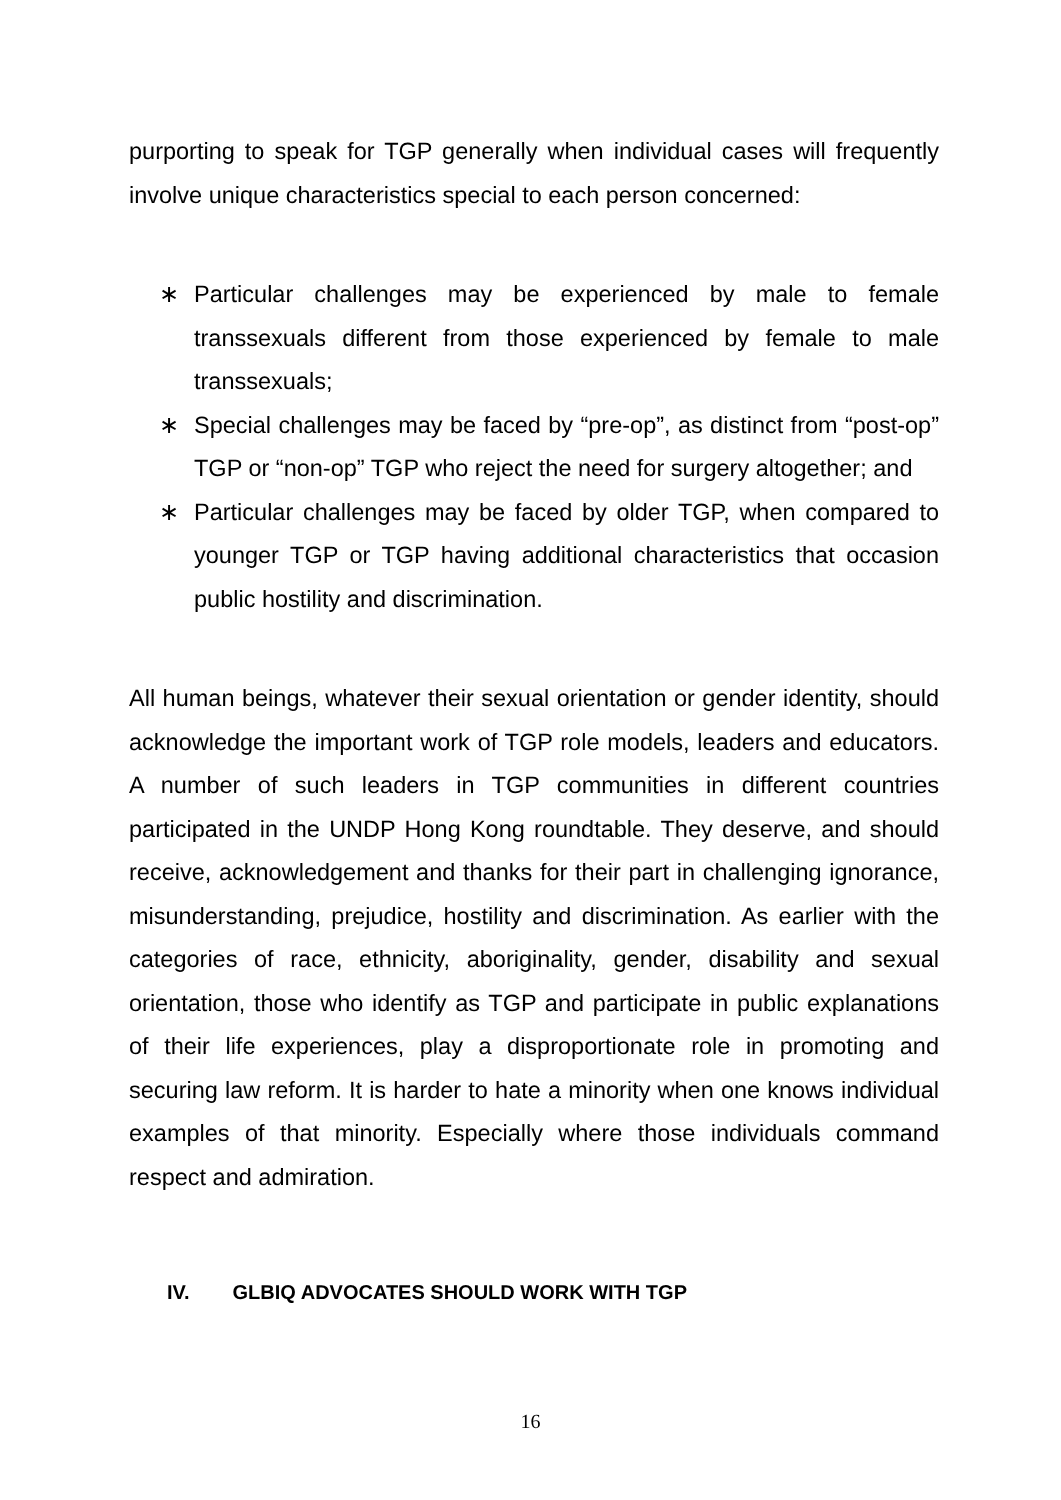purporting to speak for TGP generally when individual cases will frequently involve unique characteristics special to each person concerned:
∗ Particular challenges may be experienced by male to female transsexuals different from those experienced by female to male transsexuals;
∗ Special challenges may be faced by “pre-op”, as distinct from “post-op” TGP or “non-op” TGP who reject the need for surgery altogether; and
∗ Particular challenges may be faced by older TGP, when compared to younger TGP or TGP having additional characteristics that occasion public hostility and discrimination.
All human beings, whatever their sexual orientation or gender identity, should acknowledge the important work of TGP role models, leaders and educators. A number of such leaders in TGP communities in different countries participated in the UNDP Hong Kong roundtable. They deserve, and should receive, acknowledgement and thanks for their part in challenging ignorance, misunderstanding, prejudice, hostility and discrimination. As earlier with the categories of race, ethnicity, aboriginality, gender, disability and sexual orientation, those who identify as TGP and participate in public explanations of their life experiences, play a disproportionate role in promoting and securing law reform. It is harder to hate a minority when one knows individual examples of that minority. Especially where those individuals command respect and admiration.
IV. GLBIQ ADVOCATES SHOULD WORK WITH TGP
16